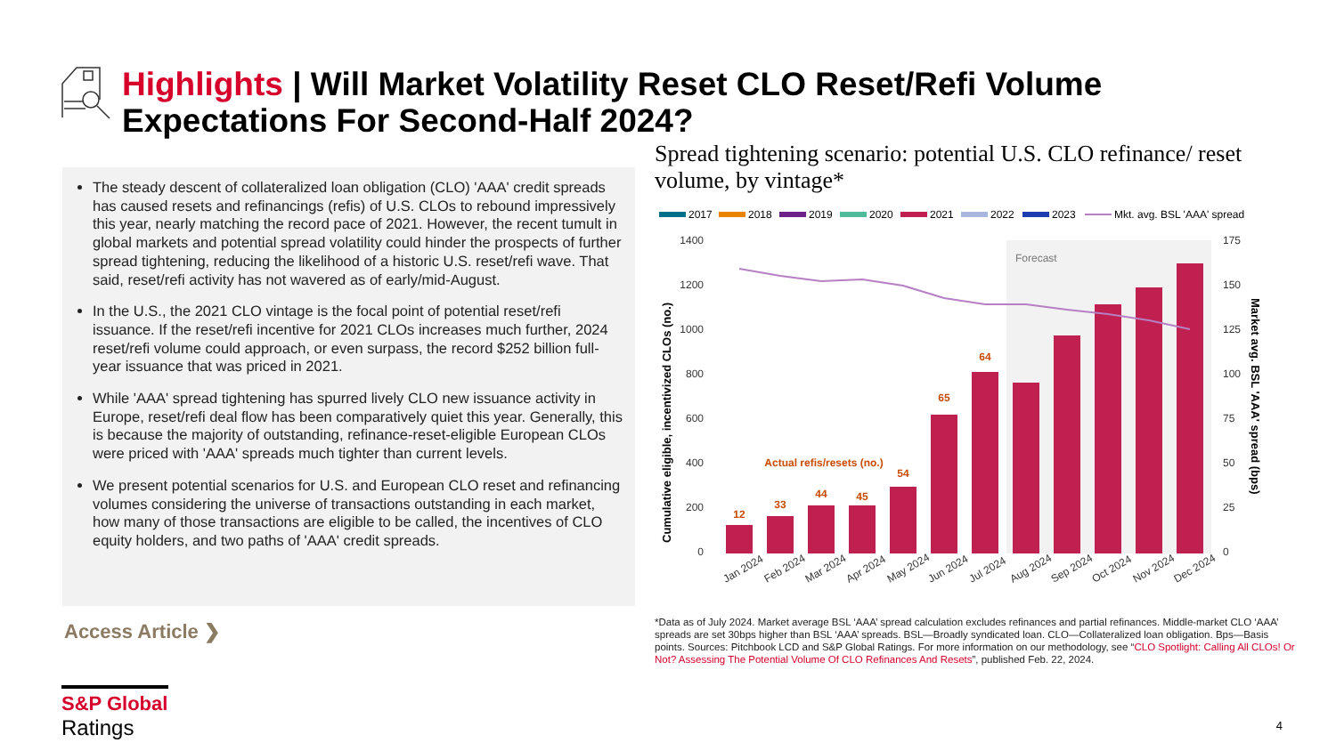Highlights | Will Market Volatility Reset CLO Reset/Refi Volume Expectations For Second-Half 2024?
The steady descent of collateralized loan obligation (CLO) 'AAA' credit spreads has caused resets and refinancings (refis) of U.S. CLOs to rebound impressively this year, nearly matching the record pace of 2021. However, the recent tumult in global markets and potential spread volatility could hinder the prospects of further spread tightening, reducing the likelihood of a historic U.S. reset/refi wave. That said, reset/refi activity has not wavered as of early/mid-August.
In the U.S., the 2021 CLO vintage is the focal point of potential reset/refi issuance. If the reset/refi incentive for 2021 CLOs increases much further, 2024 reset/refi volume could approach, or even surpass, the record $252 billion full-year issuance that was priced in 2021.
While 'AAA' spread tightening has spurred lively CLO new issuance activity in Europe, reset/refi deal flow has been comparatively quiet this year. Generally, this is because the majority of outstanding, refinance-reset-eligible European CLOs were priced with 'AAA' spreads much tighter than current levels.
We present potential scenarios for U.S. and European CLO reset and refinancing volumes considering the universe of transactions outstanding in each market, how many of those transactions are eligible to be called, the incentives of CLO equity holders, and two paths of 'AAA' credit spreads.
Access Article ❯
Spread tightening scenario: potential U.S. CLO refinance/ reset volume, by vintage*
2017
2018
2019
2020
2021
2022
2023
Mkt. avg. BSL 'AAA' spread
Forecast
1400
1200
1000
800
600
400
200
0
175
150
125
100
75
50
25
0
Cumulative eligible, incentivized CLOs (no.)
Market avg. BSL 'AAA' spread (bps)
12
33
44
45
54
65
64
Actual refis/resets (no.)
Jan 2024
Feb 2024
Mar 2024
Apr 2024
May 2024
Jun 2024
Jul 2024
Aug 2024
Sep 2024
Oct 2024
Nov 2024
Dec 2024
*Data as of July 2024. Market average BSL ‘AAA’ spread calculation excludes refinances and partial refinances. Middle-market CLO ‘AAA’ spreads are set 30bps higher than BSL ‘AAA’ spreads. BSL—Broadly syndicated loan. CLO—Collateralized loan obligation. Bps—Basis points. Sources: Pitchbook LCD and S&P Global Ratings. For more information on our methodology, see “CLO Spotlight: Calling All CLOs! Or Not? Assessing The Potential Volume Of CLO Refinances And Resets”, published Feb. 22, 2024.
S&P Global
Ratings
4